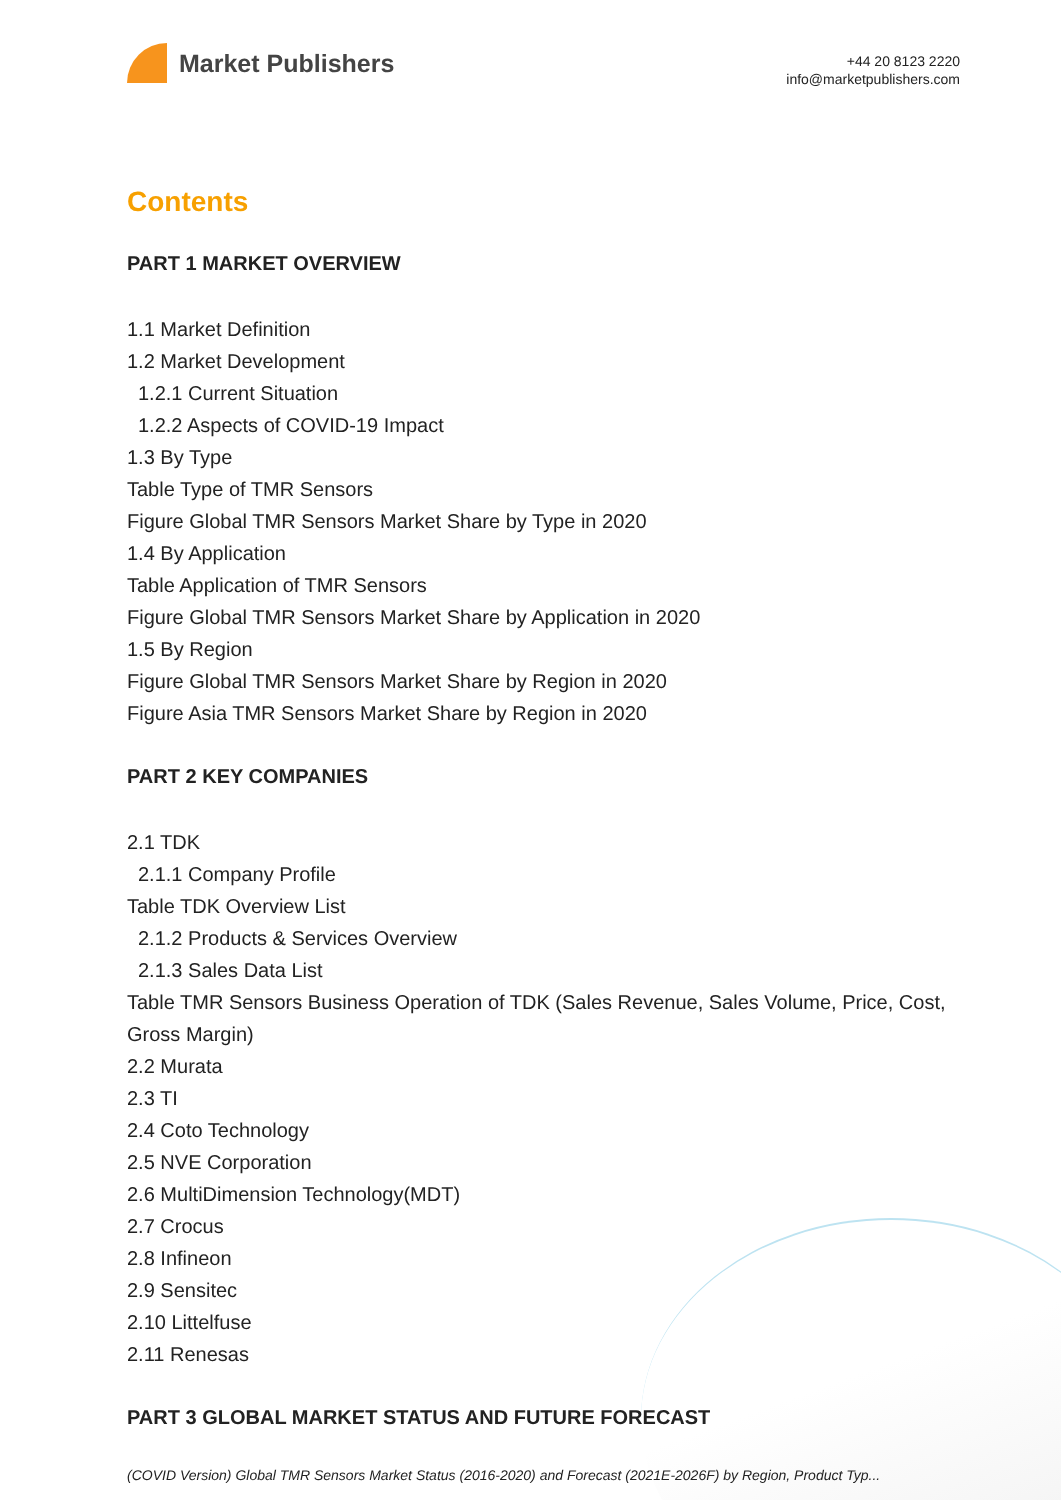Market Publishers
+44 20 8123 2220
info@marketpublishers.com
Contents
PART 1 MARKET OVERVIEW
1.1 Market Definition
1.2 Market Development
1.2.1 Current Situation
1.2.2 Aspects of COVID-19 Impact
1.3 By Type
Table Type of TMR Sensors
Figure Global TMR Sensors Market Share by Type in 2020
1.4 By Application
Table Application of TMR Sensors
Figure Global TMR Sensors Market Share by Application in 2020
1.5 By Region
Figure Global TMR Sensors Market Share by Region in 2020
Figure Asia TMR Sensors Market Share by Region in 2020
PART 2 KEY COMPANIES
2.1 TDK
2.1.1 Company Profile
Table TDK Overview List
2.1.2 Products & Services Overview
2.1.3 Sales Data List
Table TMR Sensors Business Operation of TDK (Sales Revenue, Sales Volume, Price, Cost, Gross Margin)
2.2 Murata
2.3 TI
2.4 Coto Technology
2.5 NVE Corporation
2.6 MultiDimension Technology(MDT)
2.7 Crocus
2.8 Infineon
2.9 Sensitec
2.10 Littelfuse
2.11 Renesas
PART 3 GLOBAL MARKET STATUS AND FUTURE FORECAST
(COVID Version) Global TMR Sensors Market Status (2016-2020) and Forecast (2021E-2026F) by Region, Product Typ...